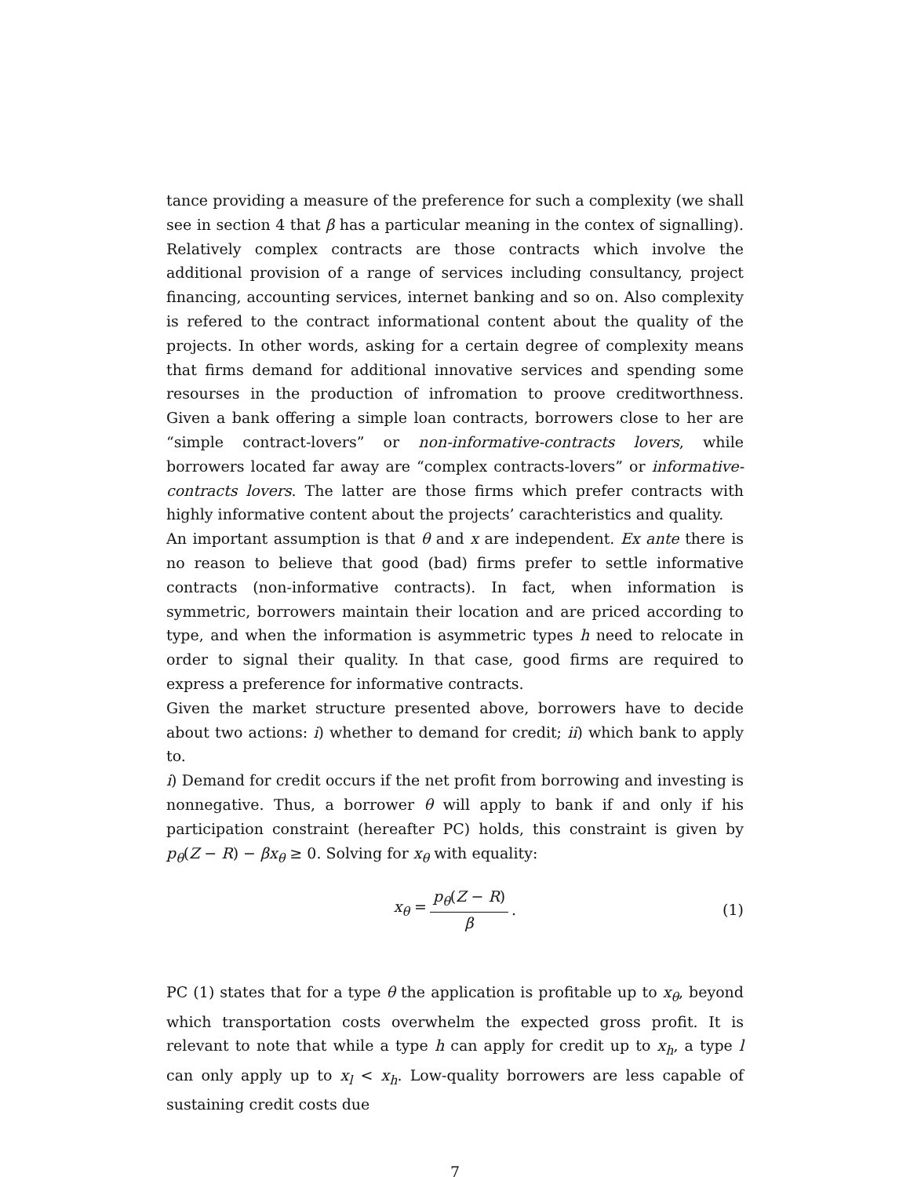tance providing a measure of the preference for such a complexity (we shall see in section 4 that β has a particular meaning in the contex of signalling). Relatively complex contracts are those contracts which involve the additional provision of a range of services including consultancy, project financing, accounting services, internet banking and so on. Also complexity is refered to the contract informational content about the quality of the projects. In other words, asking for a certain degree of complexity means that firms demand for additional innovative services and spending some resourses in the production of infromation to proove creditworthness. Given a bank offering a simple loan contracts, borrowers close to her are “simple contract-lovers” or non-informative-contracts lovers, while borrowers located far away are “complex contracts-lovers” or informative-contracts lovers. The latter are those firms which prefer contracts with highly informative content about the projects’ carachteristics and quality.
An important assumption is that θ and x are independent. Ex ante there is no reason to believe that good (bad) firms prefer to settle informative contracts (non-informative contracts). In fact, when information is symmetric, borrowers maintain their location and are priced according to type, and when the information is asymmetric types h need to relocate in order to signal their quality. In that case, good firms are required to express a preference for informative contracts.
Given the market structure presented above, borrowers have to decide about two actions: i) whether to demand for credit; ii) which bank to apply to.
i) Demand for credit occurs if the net profit from borrowing and investing is nonnegative. Thus, a borrower θ will apply to bank if and only if his participation constraint (hereafter PC) holds, this constraint is given by p<sub>θ</sub>(Z − R) − βx<sub>θ</sub> ≥ 0. Solving for x<sub>θ</sub> with equality:
x<sub>θ</sub> = p<sub>θ</sub>(Z − R) β. (1)
PC (1) states that for a type θ the application is profitable up to x<sub>θ</sub>, beyond which transportation costs overwhelm the expected gross profit. It is relevant to note that while a type h can apply for credit up to x<sub>h</sub>, a type l can only apply up to x<sub>l</sub> < x<sub>h</sub>. Low-quality borrowers are less capable of sustaining credit costs due
7